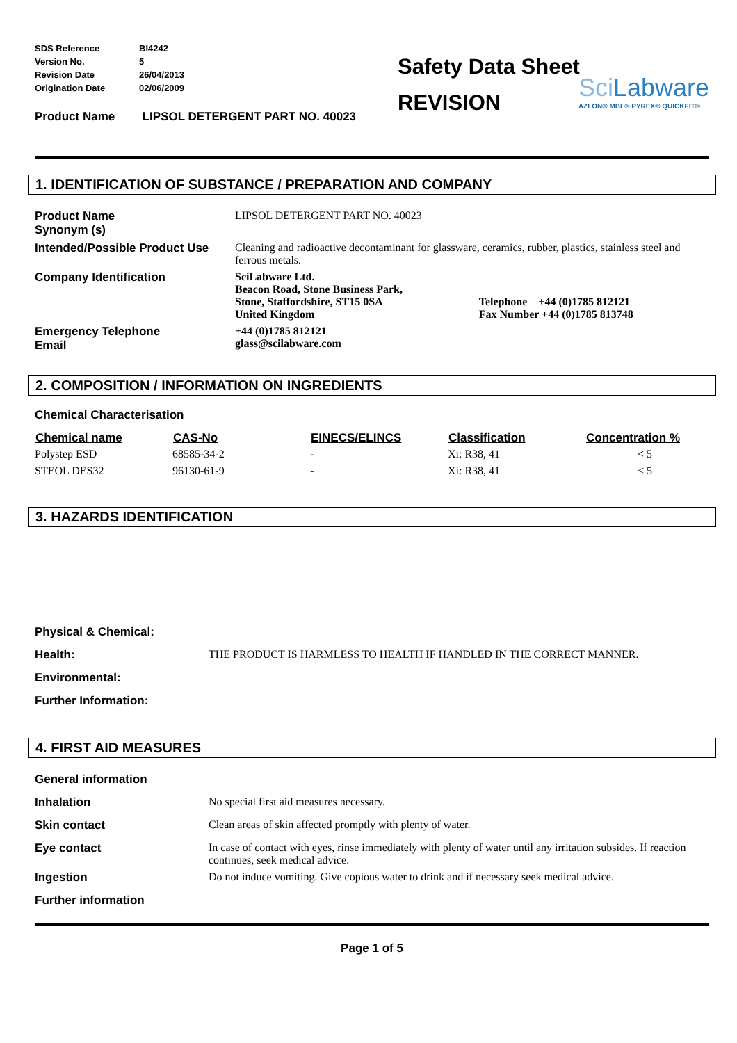| SDS Reference | BI4242 |
| Version No. | 5 |
| Revision Date | 26/04/2013 |
| Origination Date | 02/06/2009 |
Product Name LIPSOL DETERGENT PART NO. 40023
Safety Data Sheet
REVISION
Sci Labware
AZLON® MBL® PYREX® QUICKFIT®
1. IDENTIFICATION OF SUBSTANCE / PREPARATION AND COMPANY
| Product Name Synonym (s) | LIPSOL DETERGENT PART NO. 40023 | |
| Intended/Possible Product Use | Cleaning and radioactive decontaminant for glassware, ceramics, rubber, plastics, stainless steel and ferrous metals. | |
| Company Identification | SciLabware Ltd. Beacon Road, Stone Business Park, Stone, Staffordshire, ST15 0SA United Kingdom | Telephone +44 (0)1785 812121 Fax Number +44 (0)1785 813748 |
| Emergency Telephone Email | +44 (0)1785 812121 glass@scilabware.com | |
2. COMPOSITION / INFORMATION ON INGREDIENTS
Chemical Characterisation
| Chemical name | CAS-No | EINECS/ELINCS | Classification | Concentration % |
| --- | --- | --- | --- | --- |
| Polystep ESD | 68585-34-2 | - | Xi: R38, 41 | < 5 |
| STEOL DES32 | 96130-61-9 | - | Xi: R38, 41 | < 5 |
3. HAZARDS IDENTIFICATION
| Physical & Chemical: | |
| Health: | THE PRODUCT IS HARMLESS TO HEALTH IF HANDLED IN THE CORRECT MANNER. |
| Environmental: | |
| Further Information: | |
4. FIRST AID MEASURES
| General information | |
| Inhalation | No special first aid measures necessary. |
| Skin contact | Clean areas of skin affected promptly with plenty of water. |
| Eye contact | In case of contact with eyes, rinse immediately with plenty of water until any irritation subsides. If reaction continues, seek medical advice. |
| Ingestion | Do not induce vomiting. Give copious water to drink and if necessary seek medical advice. |
| Further information | |
Page 1 of 5